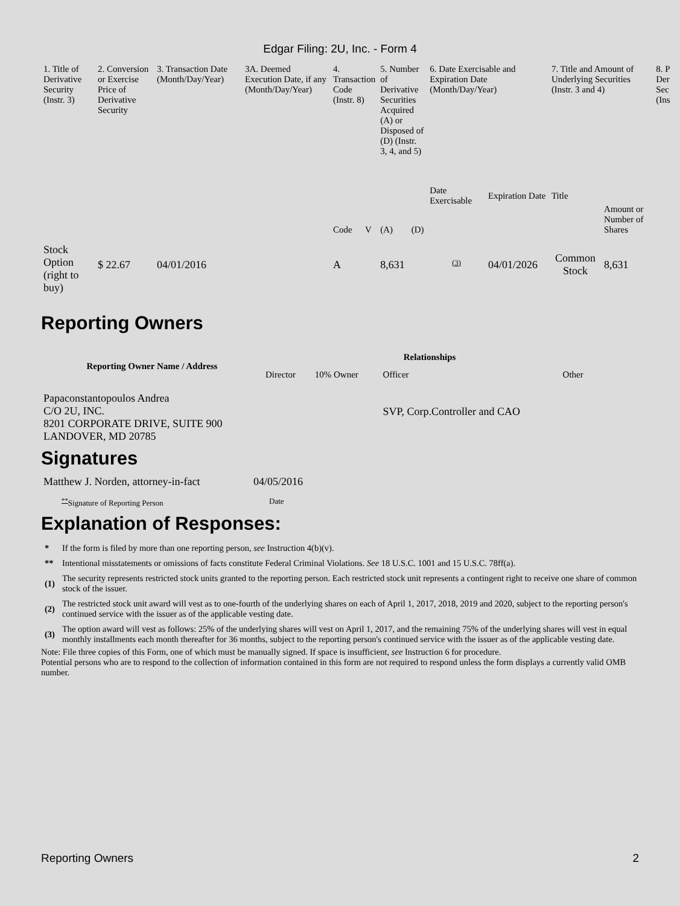Edgar Filing: 2U, Inc. - Form 4
| 1. Title of Derivative Security (Instr. 3) | 2. Conversion or Exercise Price of Derivative Security | 3. Transaction Date (Month/Day/Year) | 3A. Deemed Execution Date, if any (Month/Day/Year) | 4. Transaction Code (Instr. 8) | | 5. Number of Derivative Securities Acquired (A) or Disposed of (D) (Instr. 3, 4, and 5) | | 6. Date Exercisable and Expiration Date (Month/Day/Year) | | 7. Title and Amount of Underlying Securities (Instr. 3 and 4) | | 8. P Der Sec (Ins |
| --- | --- | --- | --- | --- | --- | --- | --- | --- | --- | --- | --- | --- |
| | | | | Code | V | (A) | (D) | Date Exercisable | Expiration Date | Title | Amount or Number of Shares | |
| Stock Option (right to buy) | $ 22.67 | 04/01/2016 | | A | | 8,631 | | <sup>(3)</sup> | 04/01/2026 | Common Stock | 8,631 | |
Reporting Owners
| Reporting Owner Name / Address | Relationships | | | |
| --- | --- | --- | --- | --- |
| | Director | 10% Owner | Officer | Other |
| Papaconstantopoulos Andrea C/O 2U, INC. 8201 CORPORATE DRIVE, SUITE 900 LANDOVER, MD 20785 | | | SVP, Corp.Controller and CAO | |
Signatures
| Matthew J. Norden, attorney-in-fact | 04/05/2016 |
| <sup>**</sup> Signature of Reporting Person | Date |
Explanation of Responses:
| * | If the form is filed by more than one reporting person, see Instruction 4(b)(v). |
| ** | Intentional misstatements or omissions of facts constitute Federal Criminal Violations. See 18 U.S.C. 1001 and 15 U.S.C. 78ff(a). |
| (1) | The security represents restricted stock units granted to the reporting person. Each restricted stock unit represents a contingent right to receive one share of common stock of the issuer. |
| (2) | The restricted stock unit award will vest as to one-fourth of the underlying shares on each of April 1, 2017, 2018, 2019 and 2020, subject to the reporting person's continued service with the issuer as of the applicable vesting date. |
| (3) | The option award will vest as follows: 25% of the underlying shares will vest on April 1, 2017, and the remaining 75% of the underlying shares will vest in equal monthly installments each month thereafter for 36 months, subject to the reporting person's continued service with the issuer as of the applicable vesting date. |
Note: File three copies of this Form, one of which must be manually signed. If space is insufficient, see Instruction 6 for procedure.
Potential persons who are to respond to the collection of information contained in this form are not required to respond unless the form displays a currently valid OMB number.
Reporting Owners 2